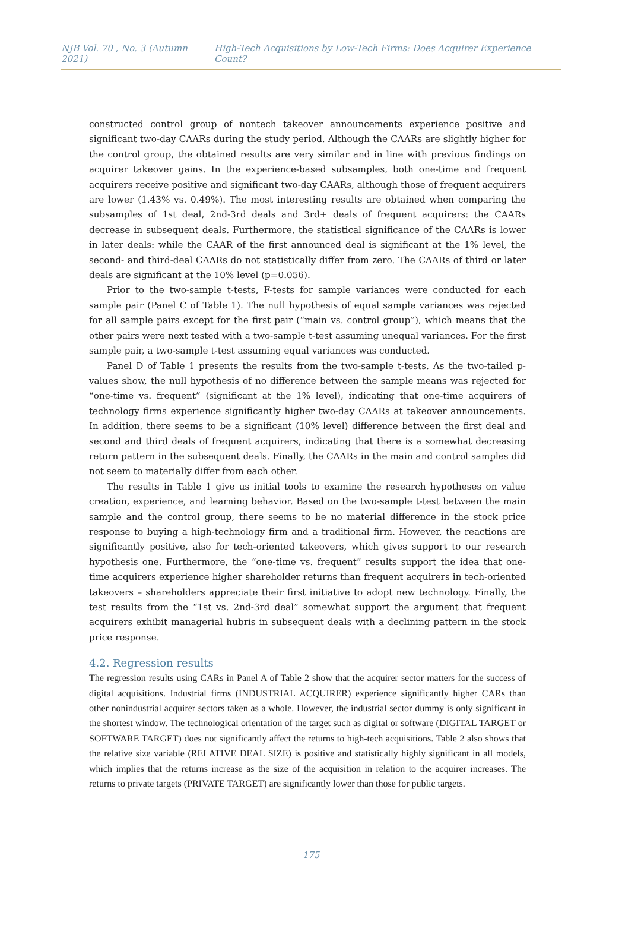NJB Vol. 70 , No. 3 (Autumn 2021) High-Tech Acquisitions by Low-Tech Firms: Does Acquirer Experience Count?
constructed control group of nontech takeover announcements experience positive and significant two-day CAARs during the study period. Although the CAARs are slightly higher for the control group, the obtained results are very similar and in line with previous findings on acquirer takeover gains. In the experience-based subsamples, both one-time and frequent acquirers receive positive and significant two-day CAARs, although those of frequent acquirers are lower (1.43% vs. 0.49%). The most interesting results are obtained when comparing the subsamples of 1st deal, 2nd-3rd deals and 3rd+ deals of frequent acquirers: the CAARs decrease in subsequent deals. Furthermore, the statistical significance of the CAARs is lower in later deals: while the CAAR of the first announced deal is significant at the 1% level, the second- and third-deal CAARs do not statistically differ from zero. The CAARs of third or later deals are significant at the 10% level (p=0.056).
Prior to the two-sample t-tests, F-tests for sample variances were conducted for each sample pair (Panel C of Table 1). The null hypothesis of equal sample variances was rejected for all sample pairs except for the first pair (“main vs. control group”), which means that the other pairs were next tested with a two-sample t-test assuming unequal variances. For the first sample pair, a two-sample t-test assuming equal variances was conducted.
Panel D of Table 1 presents the results from the two-sample t-tests. As the two-tailed p-values show, the null hypothesis of no difference between the sample means was rejected for “one-time vs. frequent” (significant at the 1% level), indicating that one-time acquirers of technology firms experience significantly higher two-day CAARs at takeover announcements. In addition, there seems to be a significant (10% level) difference between the first deal and second and third deals of frequent acquirers, indicating that there is a somewhat decreasing return pattern in the subsequent deals. Finally, the CAARs in the main and control samples did not seem to materially differ from each other.
The results in Table 1 give us initial tools to examine the research hypotheses on value creation, experience, and learning behavior. Based on the two-sample t-test between the main sample and the control group, there seems to be no material difference in the stock price response to buying a high-technology firm and a traditional firm. However, the reactions are significantly positive, also for tech-oriented takeovers, which gives support to our research hypothesis one. Furthermore, the “one-time vs. frequent” results support the idea that one-time acquirers experience higher shareholder returns than frequent acquirers in tech-oriented takeovers – shareholders appreciate their first initiative to adopt new technology. Finally, the test results from the “1st vs. 2nd-3rd deal” somewhat support the argument that frequent acquirers exhibit managerial hubris in subsequent deals with a declining pattern in the stock price response.
4.2. Regression results
The regression results using CARs in Panel A of Table 2 show that the acquirer sector matters for the success of digital acquisitions. Industrial firms (INDUSTRIAL ACQUIRER) experience significantly higher CARs than other nonindustrial acquirer sectors taken as a whole. However, the industrial sector dummy is only significant in the shortest window. The technological orientation of the target such as digital or software (DIGITAL TARGET or SOFTWARE TARGET) does not significantly affect the returns to high-tech acquisitions. Table 2 also shows that the relative size variable (RELATIVE DEAL SIZE) is positive and statistically highly significant in all models, which implies that the returns increase as the size of the acquisition in relation to the acquirer increases. The returns to private targets (PRIVATE TARGET) are significantly lower than those for public targets.
175